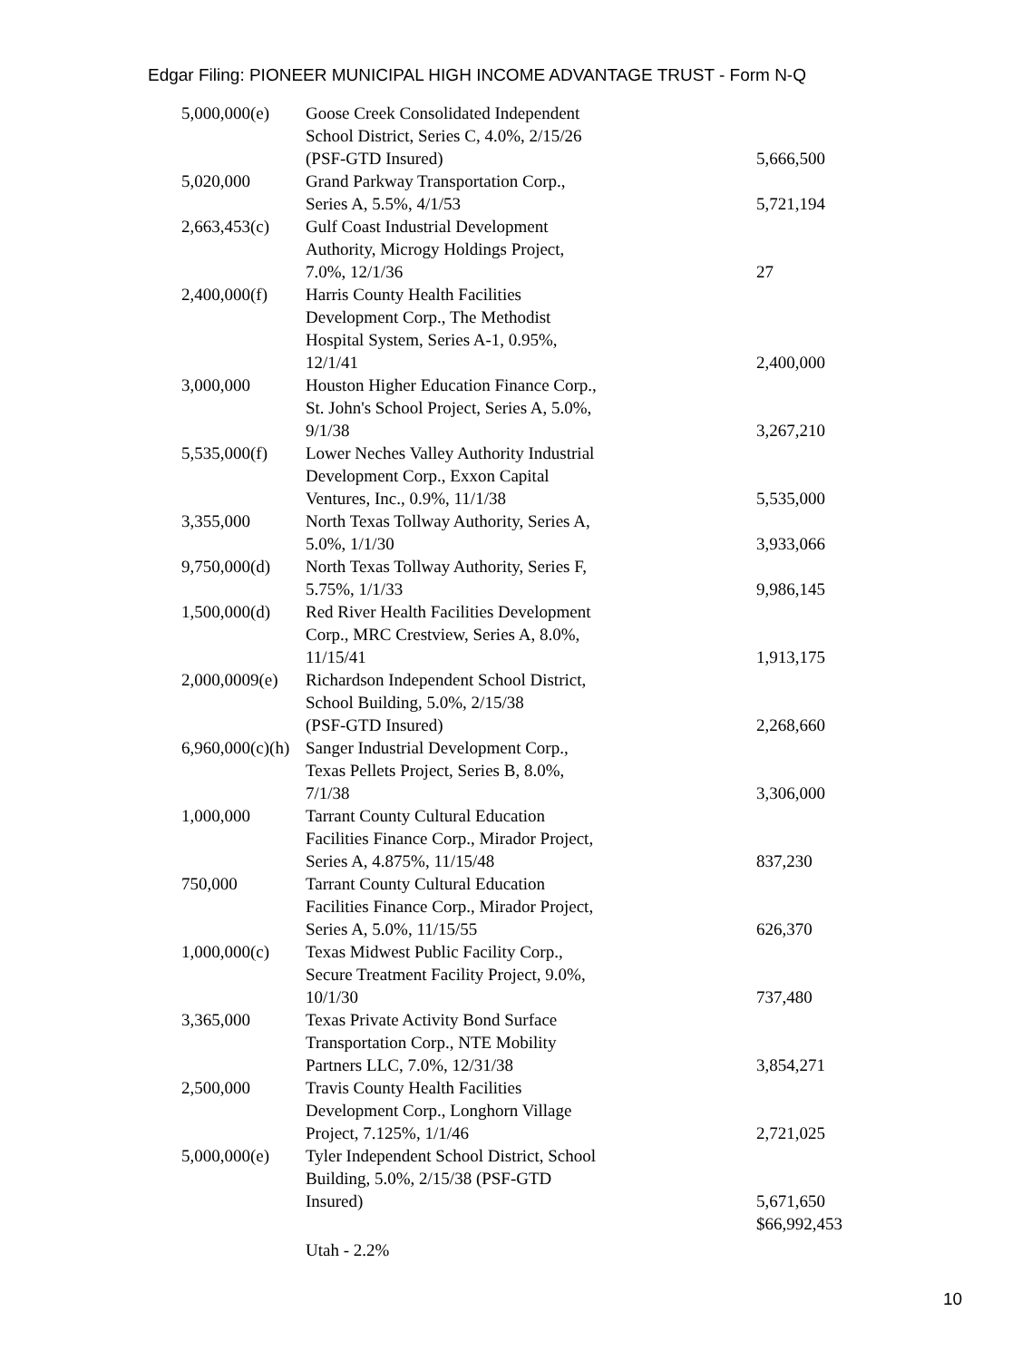Edgar Filing: PIONEER MUNICIPAL HIGH INCOME ADVANTAGE TRUST - Form N-Q
| 5,000,000(e) | Goose Creek Consolidated Independent School District, Series C, 4.0%, 2/15/26 (PSF-GTD Insured) | 5,666,500 |
| 5,020,000 | Grand Parkway Transportation Corp., Series A, 5.5%, 4/1/53 | 5,721,194 |
| 2,663,453(c) | Gulf Coast Industrial Development Authority, Microgy Holdings Project, 7.0%, 12/1/36 | 27 |
| 2,400,000(f) | Harris County Health Facilities Development Corp., The Methodist Hospital System, Series A-1, 0.95%, 12/1/41 | 2,400,000 |
| 3,000,000 | Houston Higher Education Finance Corp., St. John's School Project, Series A, 5.0%, 9/1/38 | 3,267,210 |
| 5,535,000(f) | Lower Neches Valley Authority Industrial Development Corp., Exxon Capital Ventures, Inc., 0.9%, 11/1/38 | 5,535,000 |
| 3,355,000 | North Texas Tollway Authority, Series A, 5.0%, 1/1/30 | 3,933,066 |
| 9,750,000(d) | North Texas Tollway Authority, Series F, 5.75%, 1/1/33 | 9,986,145 |
| 1,500,000(d) | Red River Health Facilities Development Corp., MRC Crestview, Series A, 8.0%, 11/15/41 | 1,913,175 |
| 2,000,0009(e) | Richardson Independent School District, School Building, 5.0%, 2/15/38 (PSF-GTD Insured) | 2,268,660 |
| 6,960,000(c)(h) | Sanger Industrial Development Corp., Texas Pellets Project, Series B, 8.0%, 7/1/38 | 3,306,000 |
| 1,000,000 | Tarrant County Cultural Education Facilities Finance Corp., Mirador Project, Series A, 4.875%, 11/15/48 | 837,230 |
| 750,000 | Tarrant County Cultural Education Facilities Finance Corp., Mirador Project, Series A, 5.0%, 11/15/55 | 626,370 |
| 1,000,000(c) | Texas Midwest Public Facility Corp., Secure Treatment Facility Project, 9.0%, 10/1/30 | 737,480 |
| 3,365,000 | Texas Private Activity Bond Surface Transportation Corp., NTE Mobility Partners LLC, 7.0%, 12/31/38 | 3,854,271 |
| 2,500,000 | Travis County Health Facilities Development Corp., Longhorn Village Project, 7.125%, 1/1/46 | 2,721,025 |
| 5,000,000(e) | Tyler Independent School District, School Building, 5.0%, 2/15/38 (PSF-GTD Insured) | 5,671,650 |
| | | $66,992,453 |
| | Utah - 2.2% | |
10